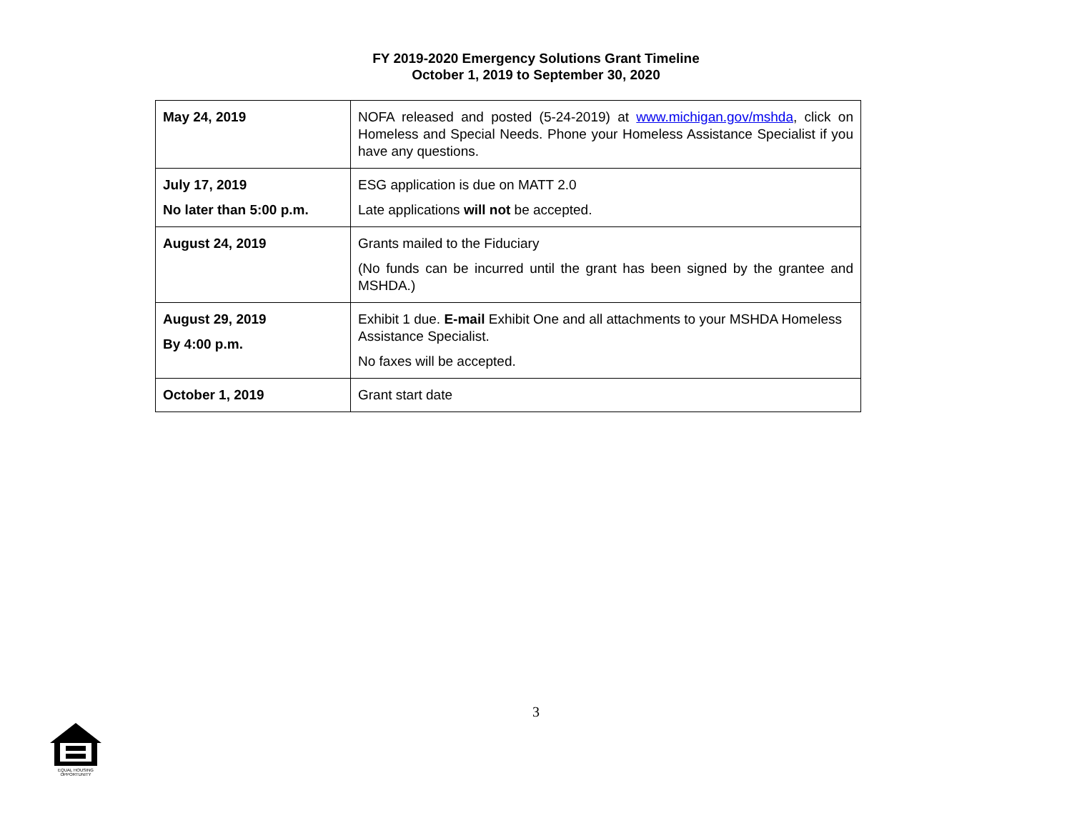FY 2019-2020 Emergency Solutions Grant Timeline
October 1, 2019 to September 30, 2020
| May 24, 2019 | NOFA released and posted (5-24-2019) at www.michigan.gov/mshda , click on Homeless and Special Needs. Phone your Homeless Assistance Specialist if you have any questions. |
| July 17, 2019 No later than 5:00 p.m. | ESG application is due on MATT 2.0 Late applications will not be accepted. |
| August 24, 2019 | Grants mailed to the Fiduciary (No funds can be incurred until the grant has been signed by the grantee and MSHDA.) |
| August 29, 2019 By 4:00 p.m. | Exhibit 1 due. E-mail Exhibit One and all attachments to your MSHDA Homeless Assistance Specialist. No faxes will be accepted. |
| October 1, 2019 | Grant start date |
3
EQUAL HOUSING
OPPORTUNITY